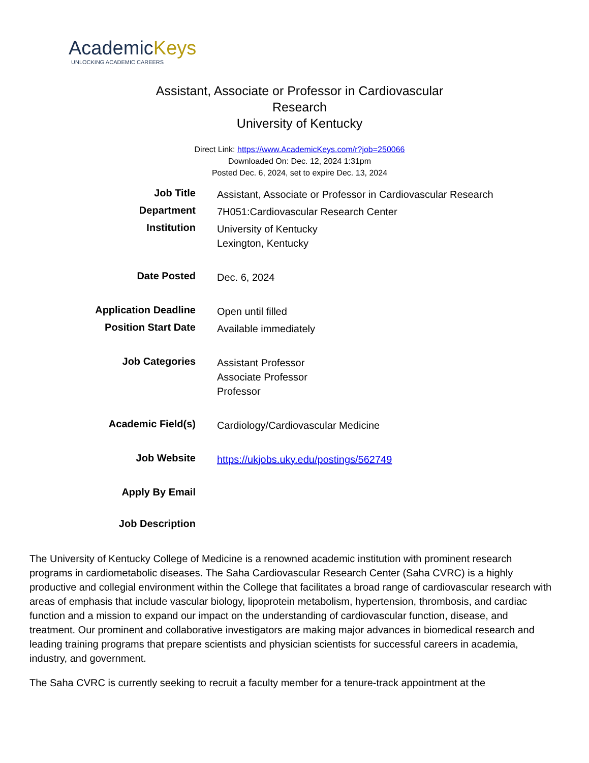AcademicKeys
UNLOCKING ACADEMIC CAREERS
Assistant, Associate or Professor in Cardiovascular Research
University of Kentucky
Direct Link: https://www.AcademicKeys.com/r?job=250066
Downloaded On: Dec. 12, 2024 1:31pm
Posted Dec. 6, 2024, set to expire Dec. 13, 2024
| Job Title | Assistant, Associate or Professor in Cardiovascular Research |
| Department | 7H051:Cardiovascular Research Center |
| Institution | University of Kentucky Lexington, Kentucky |
| Date Posted | Dec. 6, 2024 |
| Application Deadline | Open until filled |
| Position Start Date | Available immediately |
| Job Categories | Assistant Professor Associate Professor Professor |
| Academic Field(s) | Cardiology/Cardiovascular Medicine |
| Job Website | https://ukjobs.uky.edu/postings/562749 |
| Apply By Email | |
| Job Description | |
The University of Kentucky College of Medicine is a renowned academic institution with prominent research programs in cardiometabolic diseases. The Saha Cardiovascular Research Center (Saha CVRC) is a highly productive and collegial environment within the College that facilitates a broad range of cardiovascular research with areas of emphasis that include vascular biology, lipoprotein metabolism, hypertension, thrombosis, and cardiac function and a mission to expand our impact on the understanding of cardiovascular function, disease, and treatment. Our prominent and collaborative investigators are making major advances in biomedical research and leading training programs that prepare scientists and physician scientists for successful careers in academia, industry, and government.
The Saha CVRC is currently seeking to recruit a faculty member for a tenure-track appointment at the